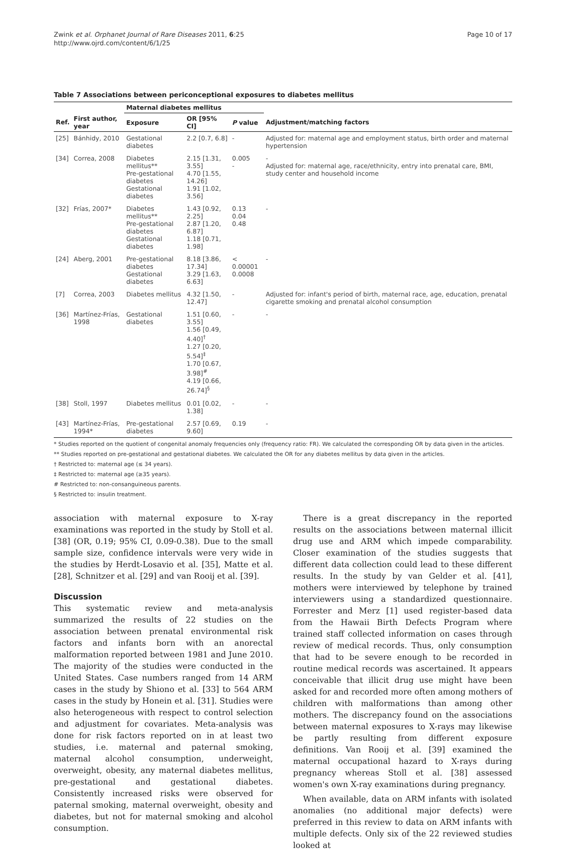Zwink et al. Orphanet Journal of Rare Diseases 2011, 6:25
http://www.ojrd.com/content/6/1/25
Page 10 of 17
Table 7 Associations between periconceptional exposures to diabetes mellitus
| | | Maternal diabetes mellitus | | | |
| --- | --- | --- | --- | --- | --- |
| Ref. | First author, year | Exposure | OR [95% CI] | P value | Adjustment/matching factors |
| [25] | Bánhidy, 2010 | Gestational diabetes | 2.2 [0.7, 6.8] | - | Adjusted for: maternal age and employment status, birth order and maternal hypertension |
| [34] | Correa, 2008 | Diabetes mellitus** Pre-gestational diabetes Gestational diabetes | 2.15 [1.31, 3.55] 4.70 [1.55, 14.26] 1.91 [1.02, 3.56] | 0.005 - | - Adjusted for: maternal age, race/ethnicity, entry into prenatal care, BMI, study center and household income |
| [32] | Frías, 2007* | Diabetes mellitus** Pre-gestational diabetes Gestational diabetes | 1.43 [0.92, 2.25] 2.87 [1.20, 6.87] 1.18 [0.71, 1.98] | 0.13 0.04 0.48 | - |
| [24] | Aberg, 2001 | Pre-gestational diabetes Gestational diabetes | 8.18 [3.86, 17.34] 3.29 [1.63, 6.63] | < 0.00001 0.0008 | - |
| [7] | Correa, 2003 | Diabetes mellitus | 4.32 [1.50, 12.47] | - | Adjusted for: infant's period of birth, maternal race, age, education, prenatal cigarette smoking and prenatal alcohol consumption |
| [36] | Martínez-Frías, 1998 | Gestational diabetes | 1.51 [0.60, 3.55] 1.56 [0.49, 4.40]<sup>†</sup> 1.27 [0.20, 5.54]<sup>‡</sup> 1.70 [0.67, 3.98]<sup>#</sup> 4.19 [0.66, 26.74]<sup>§</sup> | - | - |
| [38] | Stoll, 1997 | Diabetes mellitus | 0.01 [0.02, 1.38] | - | - |
| [43] | Martínez-Frías, 1994* | Pre-gestational diabetes | 2.57 [0.69, 9.60] | 0.19 | - |
* Studies reported on the quotient of congenital anomaly frequencies only (frequency ratio: FR). We calculated the corresponding OR by data given in the articles.
** Studies reported on pre-gestational and gestational diabetes. We calculated the OR for any diabetes mellitus by data given in the articles.
† Restricted to: maternal age (≤ 34 years).
‡ Restricted to: maternal age (≥35 years).
# Restricted to: non-consanguineous parents.
§ Restricted to: insulin treatment.
association with maternal exposure to X-ray examinations was reported in the study by Stoll et al. [38] (OR, 0.19; 95% CI, 0.09-0.38). Due to the small sample size, confidence intervals were very wide in the studies by Herdt-Losavio et al. [35], Matte et al. [28], Schnitzer et al. [29] and van Rooij et al. [39].
Discussion
This systematic review and meta-analysis summarized the results of 22 studies on the association between prenatal environmental risk factors and infants born with an anorectal malformation reported between 1981 and June 2010. The majority of the studies were conducted in the United States. Case numbers ranged from 14 ARM cases in the study by Shiono et al. [33] to 564 ARM cases in the study by Honein et al. [31]. Studies were also heterogeneous with respect to control selection and adjustment for covariates. Meta-analysis was done for risk factors reported on in at least two studies, i.e. maternal and paternal smoking, maternal alcohol consumption, underweight, overweight, obesity, any maternal diabetes mellitus, pre-gestational and gestational diabetes. Consistently increased risks were observed for paternal smoking, maternal overweight, obesity and diabetes, but not for maternal smoking and alcohol consumption.
There is a great discrepancy in the reported results on the associations between maternal illicit drug use and ARM which impede comparability. Closer examination of the studies suggests that different data collection could lead to these different results. In the study by van Gelder et al. [41], mothers were interviewed by telephone by trained interviewers using a standardized questionnaire. Forrester and Merz [1] used register-based data from the Hawaii Birth Defects Program where trained staff collected information on cases through review of medical records. Thus, only consumption that had to be severe enough to be recorded in routine medical records was ascertained. It appears conceivable that illicit drug use might have been asked for and recorded more often among mothers of children with malformations than among other mothers. The discrepancy found on the associations between maternal exposures to X-rays may likewise be partly resulting from different exposure definitions. Van Rooij et al. [39] examined the maternal occupational hazard to X-rays during pregnancy whereas Stoll et al. [38] assessed women's own X-ray examinations during pregnancy.
When available, data on ARM infants with isolated anomalies (no additional major defects) were preferred in this review to data on ARM infants with multiple defects. Only six of the 22 reviewed studies looked at